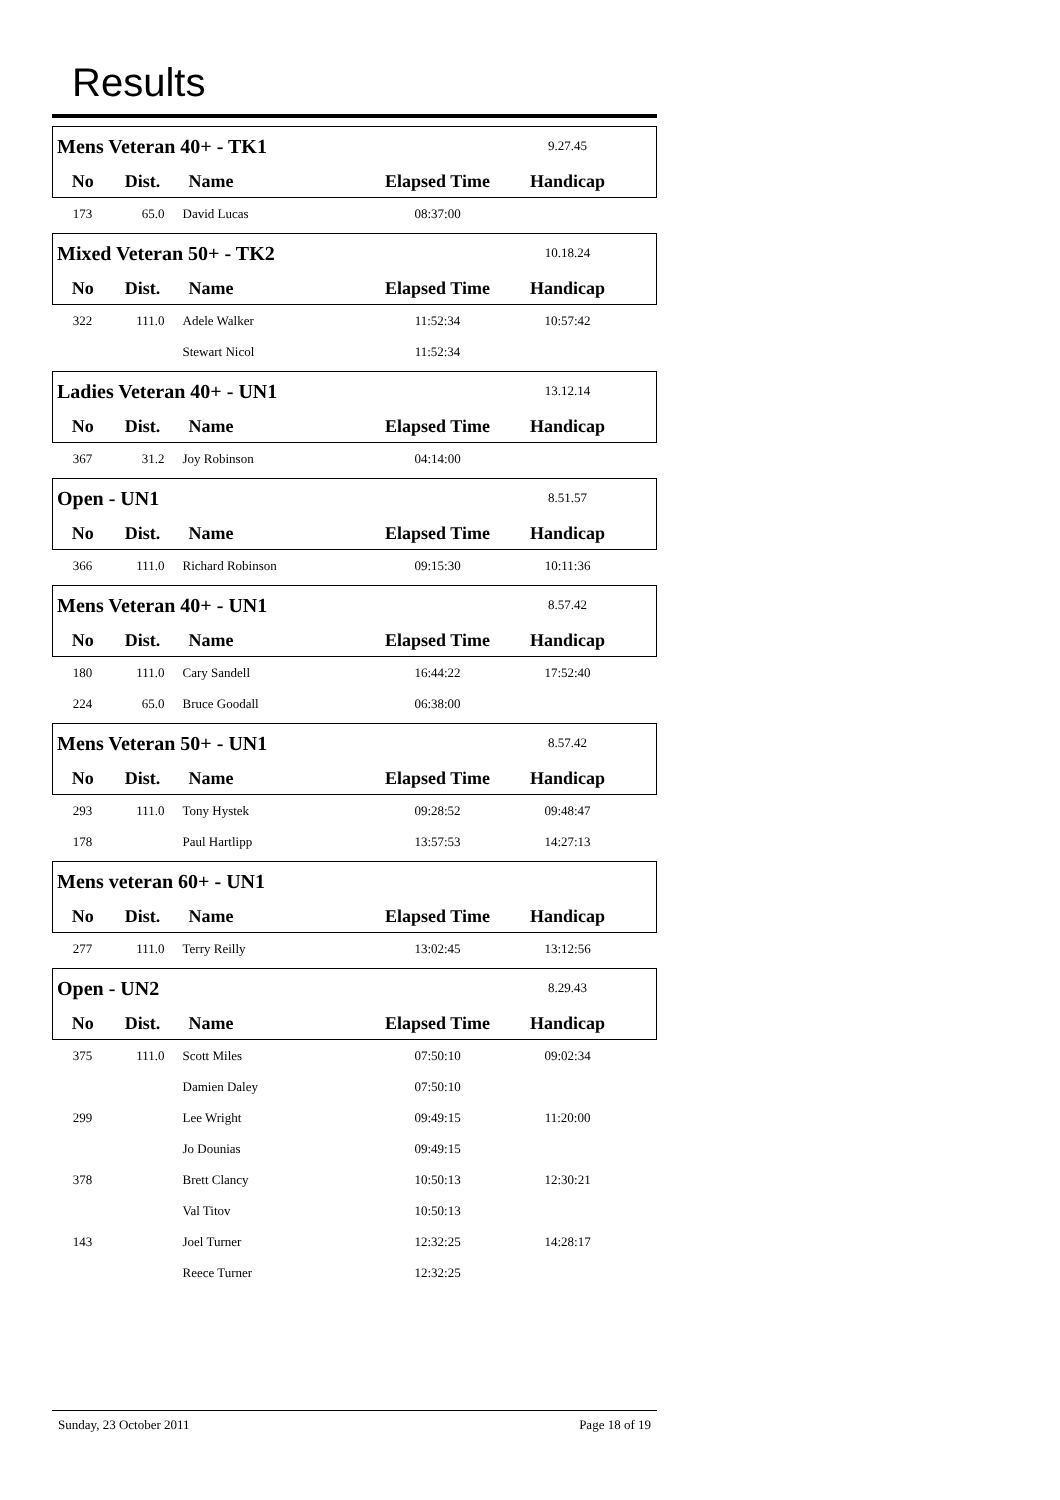Results
| Mens Veteran 40+ - TK1 | | | | 9.27.45 | |
| No | Dist. | Name | Elapsed Time | Handicap | |
| 173 | 65.0 | David Lucas | 08:37:00 | | |
| Mixed Veteran 50+ - TK2 | | | | 10.18.24 | |
| No | Dist. | Name | Elapsed Time | Handicap | |
| 322 | 111.0 | Adele Walker | 11:52:34 | 10:57:42 | |
| | | Stewart Nicol | 11:52:34 | | |
| Ladies Veteran 40+ - UN1 | | | | 13.12.14 | |
| No | Dist. | Name | Elapsed Time | Handicap | |
| 367 | 31.2 | Joy Robinson | 04:14:00 | | |
| Open - UN1 | | | | 8.51.57 | |
| No | Dist. | Name | Elapsed Time | Handicap | |
| 366 | 111.0 | Richard Robinson | 09:15:30 | 10:11:36 | |
| Mens Veteran 40+ - UN1 | | | | 8.57.42 | |
| No | Dist. | Name | Elapsed Time | Handicap | |
| 180 | 111.0 | Cary Sandell | 16:44:22 | 17:52:40 | |
| 224 | 65.0 | Bruce Goodall | 06:38:00 | | |
| Mens Veteran 50+ - UN1 | | | | 8.57.42 | |
| No | Dist. | Name | Elapsed Time | Handicap | |
| 293 | 111.0 | Tony Hystek | 09:28:52 | 09:48:47 | |
| 178 | | Paul Hartlipp | 13:57:53 | 14:27:13 | |
| Mens veteran 60+ - UN1 | | | | | |
| No | Dist. | Name | Elapsed Time | Handicap | |
| 277 | 111.0 | Terry Reilly | 13:02:45 | 13:12:56 | |
| Open - UN2 | | | | 8.29.43 | |
| No | Dist. | Name | Elapsed Time | Handicap | |
| 375 | 111.0 | Scott Miles | 07:50:10 | 09:02:34 | |
| | | Damien Daley | 07:50:10 | | |
| 299 | | Lee Wright | 09:49:15 | 11:20:00 | |
| | | Jo Dounias | 09:49:15 | | |
| 378 | | Brett Clancy | 10:50:13 | 12:30:21 | |
| | | Val Titov | 10:50:13 | | |
| 143 | | Joel Turner | 12:32:25 | 14:28:17 | |
| | | Reece Turner | 12:32:25 | | |
Sunday, 23 October 2011 Page 18 of 19